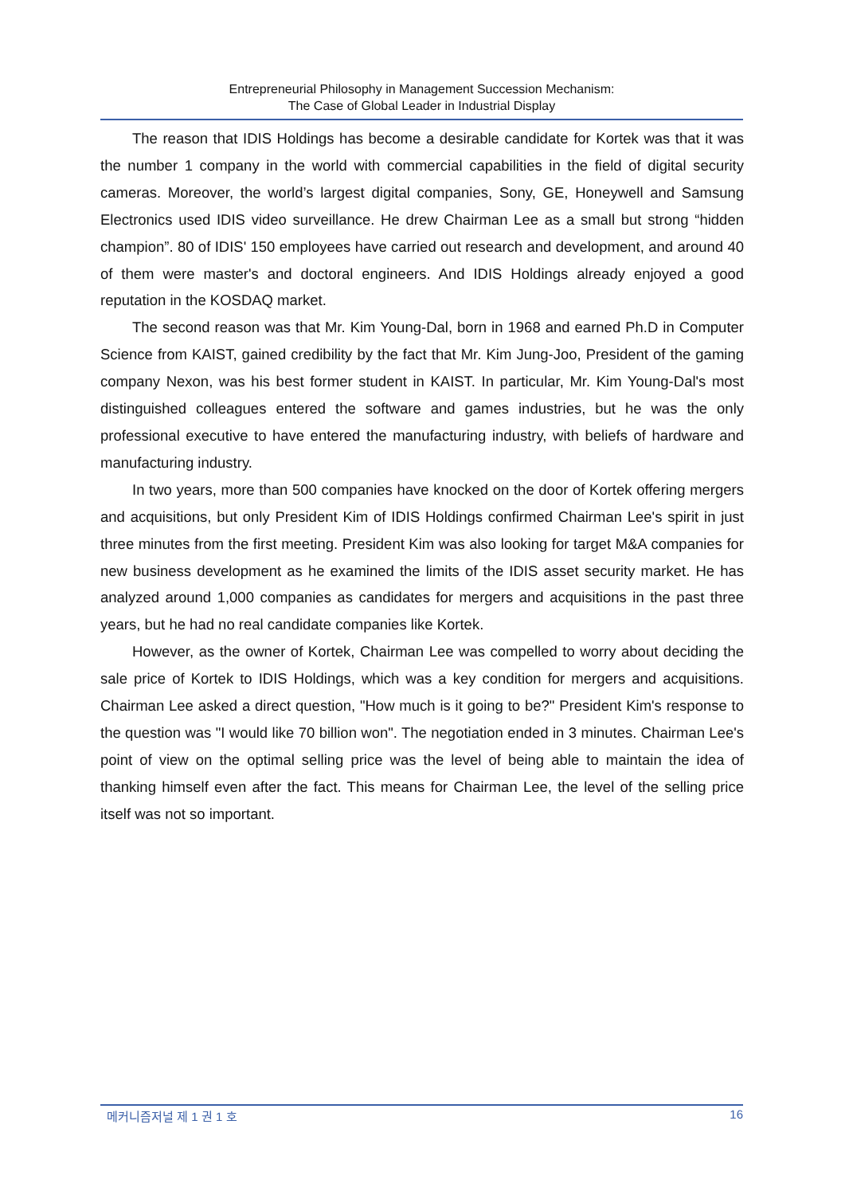Entrepreneurial Philosophy in Management Succession Mechanism:
The Case of Global Leader in Industrial Display
The reason that IDIS Holdings has become a desirable candidate for Kortek was that it was the number 1 company in the world with commercial capabilities in the field of digital security cameras. Moreover, the world’s largest digital companies, Sony, GE, Honeywell and Samsung Electronics used IDIS video surveillance. He drew Chairman Lee as a small but strong “hidden champion”. 80 of IDIS' 150 employees have carried out research and development, and around 40 of them were master's and doctoral engineers. And IDIS Holdings already enjoyed a good reputation in the KOSDAQ market.
The second reason was that Mr. Kim Young-Dal, born in 1968 and earned Ph.D in Computer Science from KAIST, gained credibility by the fact that Mr. Kim Jung-Joo, President of the gaming company Nexon, was his best former student in KAIST. In particular, Mr. Kim Young-Dal's most distinguished colleagues entered the software and games industries, but he was the only professional executive to have entered the manufacturing industry, with beliefs of hardware and manufacturing industry.
In two years, more than 500 companies have knocked on the door of Kortek offering mergers and acquisitions, but only President Kim of IDIS Holdings confirmed Chairman Lee's spirit in just three minutes from the first meeting. President Kim was also looking for target M&A companies for new business development as he examined the limits of the IDIS asset security market. He has analyzed around 1,000 companies as candidates for mergers and acquisitions in the past three years, but he had no real candidate companies like Kortek.
However, as the owner of Kortek, Chairman Lee was compelled to worry about deciding the sale price of Kortek to IDIS Holdings, which was a key condition for mergers and acquisitions. Chairman Lee asked a direct question, "How much is it going to be?" President Kim's response to the question was "I would like 70 billion won". The negotiation ended in 3 minutes. Chairman Lee's point of view on the optimal selling price was the level of being able to maintain the idea of thanking himself even after the fact. This means for Chairman Lee, the level of the selling price itself was not so important.
메커니즘저널 제 1 권 1 호 16